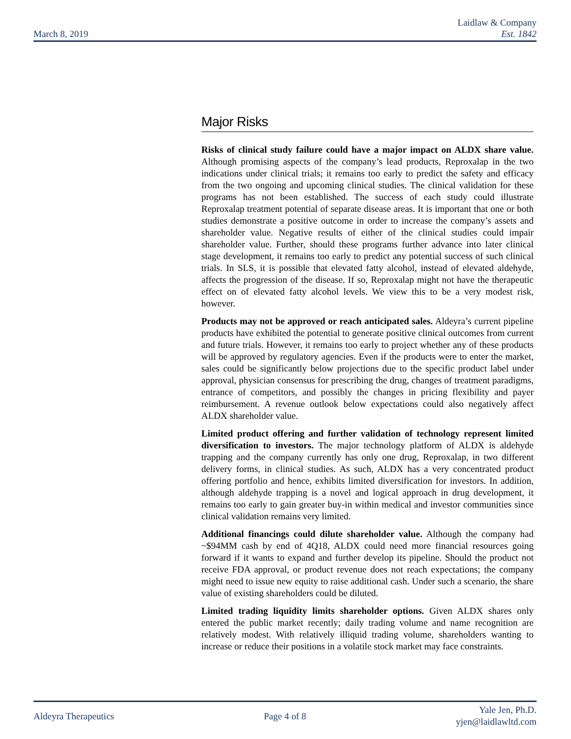March 8, 2019
Laidlaw & Company
Est. 1842
Major Risks
Risks of clinical study failure could have a major impact on ALDX share value. Although promising aspects of the company’s lead products, Reproxalap in the two indications under clinical trials; it remains too early to predict the safety and efficacy from the two ongoing and upcoming clinical studies. The clinical validation for these programs has not been established. The success of each study could illustrate Reproxalap treatment potential of separate disease areas. It is important that one or both studies demonstrate a positive outcome in order to increase the company’s assets and shareholder value. Negative results of either of the clinical studies could impair shareholder value. Further, should these programs further advance into later clinical stage development, it remains too early to predict any potential success of such clinical trials. In SLS, it is possible that elevated fatty alcohol, instead of elevated aldehyde, affects the progression of the disease. If so, Reproxalap might not have the therapeutic effect on of elevated fatty alcohol levels. We view this to be a very modest risk, however.
Products may not be approved or reach anticipated sales. Aldeyra’s current pipeline products have exhibited the potential to generate positive clinical outcomes from current and future trials. However, it remains too early to project whether any of these products will be approved by regulatory agencies. Even if the products were to enter the market, sales could be significantly below projections due to the specific product label under approval, physician consensus for prescribing the drug, changes of treatment paradigms, entrance of competitors, and possibly the changes in pricing flexibility and payer reimbursement. A revenue outlook below expectations could also negatively affect ALDX shareholder value.
Limited product offering and further validation of technology represent limited diversification to investors. The major technology platform of ALDX is aldehyde trapping and the company currently has only one drug, Reproxalap, in two different delivery forms, in clinical studies. As such, ALDX has a very concentrated product offering portfolio and hence, exhibits limited diversification for investors. In addition, although aldehyde trapping is a novel and logical approach in drug development, it remains too early to gain greater buy-in within medical and investor communities since clinical validation remains very limited.
Additional financings could dilute shareholder value. Although the company had ~$94MM cash by end of 4Q18, ALDX could need more financial resources going forward if it wants to expand and further develop its pipeline. Should the product not receive FDA approval, or product revenue does not reach expectations; the company might need to issue new equity to raise additional cash. Under such a scenario, the share value of existing shareholders could be diluted.
Limited trading liquidity limits shareholder options. Given ALDX shares only entered the public market recently; daily trading volume and name recognition are relatively modest. With relatively illiquid trading volume, shareholders wanting to increase or reduce their positions in a volatile stock market may face constraints.
Aldeyra Therapeutics Page 4 of 8
Yale Jen, Ph.D.
yjen@laidlawltd.com